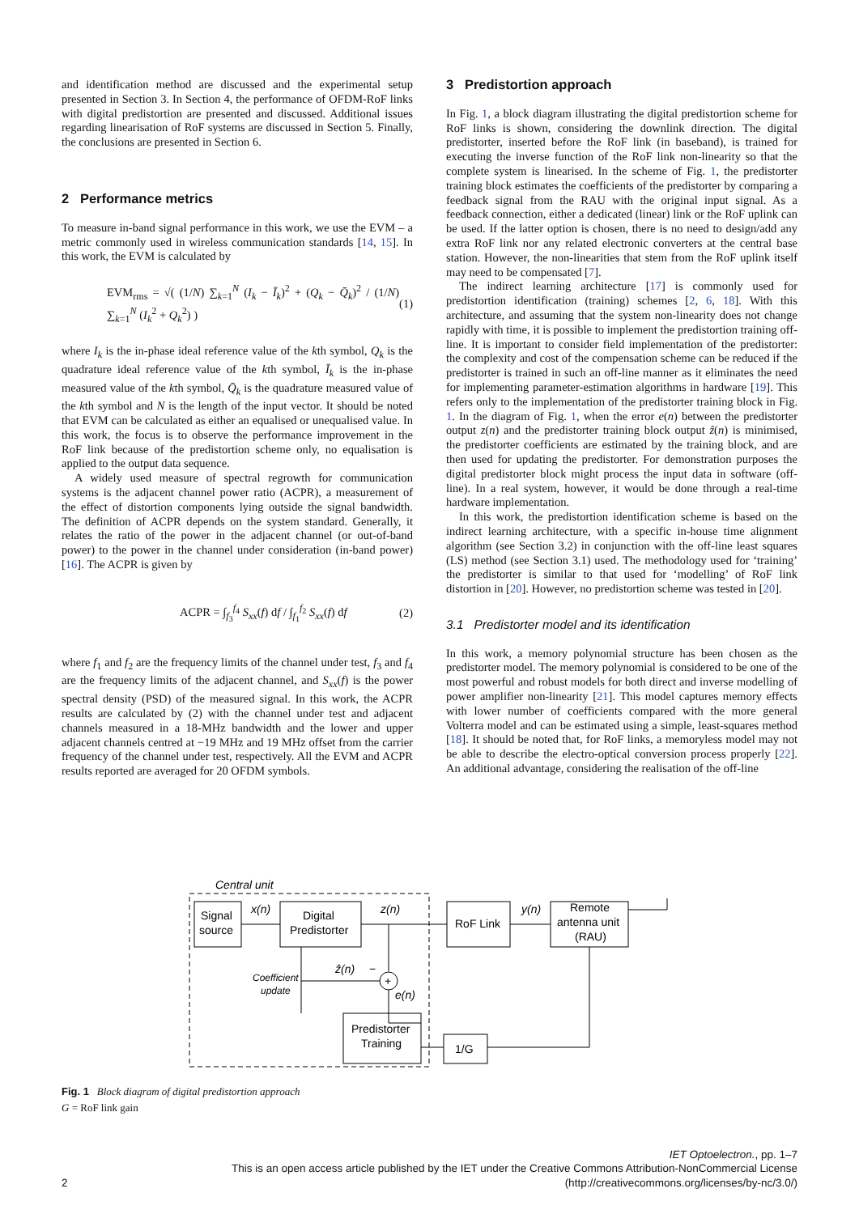and identification method are discussed and the experimental setup presented in Section 3. In Section 4, the performance of OFDM-RoF links with digital predistortion are presented and discussed. Additional issues regarding linearisation of RoF systems are discussed in Section 5. Finally, the conclusions are presented in Section 6.
2 Performance metrics
To measure in-band signal performance in this work, we use the EVM – a metric commonly used in wireless communication standards [14, 15]. In this work, the EVM is calculated by
EVM<sub>rms</sub> = √( (1/N) ∑<sub>k=1</sub><sup>N</sup> (I<sub>k</sub> − Ī<sub>k</sub>)<sup>2</sup> + (Q<sub>k</sub> − Q̄<sub>k</sub>)<sup>2</sup> / (1/N) ∑<sub>k=1</sub><sup>N</sup> (I<sub>k</sub><sup>2</sup> + Q<sub>k</sub><sup>2</sup>) ) (1)
where I<sub>k</sub> is the in-phase ideal reference value of the kth symbol, Q<sub>k</sub> is the quadrature ideal reference value of the kth symbol, Ī<sub>k</sub> is the in-phase measured value of the kth symbol, Q̄<sub>k</sub> is the quadrature measured value of the kth symbol and N is the length of the input vector. It should be noted that EVM can be calculated as either an equalised or unequalised value. In this work, the focus is to observe the performance improvement in the RoF link because of the predistortion scheme only, no equalisation is applied to the output data sequence.
A widely used measure of spectral regrowth for communication systems is the adjacent channel power ratio (ACPR), a measurement of the effect of distortion components lying outside the signal bandwidth. The definition of ACPR depends on the system standard. Generally, it relates the ratio of the power in the adjacent channel (or out-of-band power) to the power in the channel under consideration (in-band power) [16]. The ACPR is given by
ACPR = ∫<sub>f<sub>3</sub></sub><sup>f<sub>4</sub></sup> S<sub>xx</sub>(f) df / ∫<sub>f<sub>1</sub></sub><sup>f<sub>2</sub></sup> S<sub>xx</sub>(f) df (2)
where f<sub>1</sub> and f<sub>2</sub> are the frequency limits of the channel under test, f<sub>3</sub> and f<sub>4</sub> are the frequency limits of the adjacent channel, and S<sub>xx</sub>(f) is the power spectral density (PSD) of the measured signal. In this work, the ACPR results are calculated by (2) with the channel under test and adjacent channels measured in a 18-MHz bandwidth and the lower and upper adjacent channels centred at −19 MHz and 19 MHz offset from the carrier frequency of the channel under test, respectively. All the EVM and ACPR results reported are averaged for 20 OFDM symbols.
3 Predistortion approach
In Fig. 1, a block diagram illustrating the digital predistortion scheme for RoF links is shown, considering the downlink direction. The digital predistorter, inserted before the RoF link (in baseband), is trained for executing the inverse function of the RoF link non-linearity so that the complete system is linearised. In the scheme of Fig. 1, the predistorter training block estimates the coefficients of the predistorter by comparing a feedback signal from the RAU with the original input signal. As a feedback connection, either a dedicated (linear) link or the RoF uplink can be used. If the latter option is chosen, there is no need to design/add any extra RoF link nor any related electronic converters at the central base station. However, the non-linearities that stem from the RoF uplink itself may need to be compensated [7].
The indirect learning architecture [17] is commonly used for predistortion identification (training) schemes [2, 6, 18]. With this architecture, and assuming that the system non-linearity does not change rapidly with time, it is possible to implement the predistortion training off-line. It is important to consider field implementation of the predistorter: the complexity and cost of the compensation scheme can be reduced if the predistorter is trained in such an off-line manner as it eliminates the need for implementing parameter-estimation algorithms in hardware [19]. This refers only to the implementation of the predistorter training block in Fig. 1. In the diagram of Fig. 1, when the error e(n) between the predistorter output z(n) and the predistorter training block output ẑ(n) is minimised, the predistorter coefficients are estimated by the training block, and are then used for updating the predistorter. For demonstration purposes the digital predistorter block might process the input data in software (off-line). In a real system, however, it would be done through a real-time hardware implementation.
In this work, the predistortion identification scheme is based on the indirect learning architecture, with a specific in-house time alignment algorithm (see Section 3.2) in conjunction with the off-line least squares (LS) method (see Section 3.1) used. The methodology used for ‘training’ the predistorter is similar to that used for ‘modelling’ of RoF link distortion in [20]. However, no predistortion scheme was tested in [20].
3.1 Predistorter model and its identification
In this work, a memory polynomial structure has been chosen as the predistorter model. The memory polynomial is considered to be one of the most powerful and robust models for both direct and inverse modelling of power amplifier non-linearity [21]. This model captures memory effects with lower number of coefficients compared with the more general Volterra model and can be estimated using a simple, least-squares method [18]. It should be noted that, for RoF links, a memoryless model may not be able to describe the electro-optical conversion process properly [22]. An additional advantage, considering the realisation of the off-line
Central unit
Signal
source
x(n)
Digital
Predistorter
z(n)
RoF Link
y(n)
Remote
antenna unit
(RAU)
1/G
Predistorter
Training
+
ẑ(n)
−
e(n)
Coefficient
update
Fig. 1 Block diagram of digital predistortion approach
G = RoF link gain
2 IET Optoelectron., pp. 1–7
This is an open access article published by the IET under the Creative Commons Attribution-NonCommercial License
(http://creativecommons.org/licenses/by-nc/3.0/)